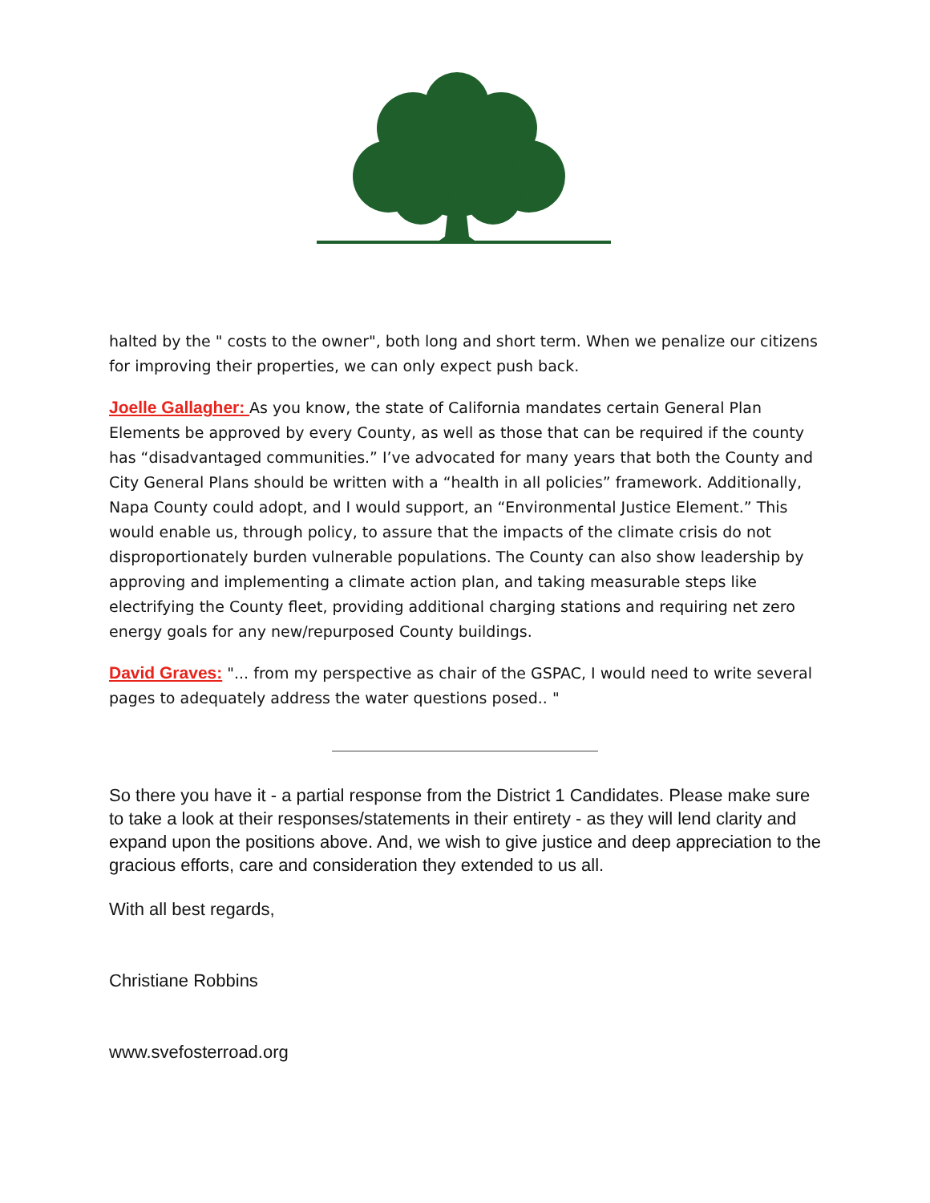halted by the " costs to the owner", both long and short term. When we penalize our citizens for improving their properties, we can only expect push back.
Joelle Gallagher: As you know, the state of California mandates certain General Plan Elements be approved by every County, as well as those that can be required if the county has “disadvantaged communities.” I’ve advocated for many years that both the County and City General Plans should be written with a “health in all policies” framework. Additionally, Napa County could adopt, and I would support, an “Environmental Justice Element.” This would enable us, through policy, to assure that the impacts of the climate crisis do not disproportionately burden vulnerable populations. The County can also show leadership by approving and implementing a climate action plan, and taking measurable steps like electrifying the County fleet, providing additional charging stations and requiring net zero energy goals for any new/repurposed County buildings.
David Graves: "... from my perspective as chair of the GSPAC, I would need to write several pages to adequately address the water questions posed.. "
So there you have it - a partial response from the District 1 Candidates. Please make sure to take a look at their responses/statements in their entirety - as they will lend clarity and expand upon the positions above. And, we wish to give justice and deep appreciation to the gracious efforts, care and consideration they extended to us all.
With all best regards,
Christiane Robbins
www.svefosterroad.org